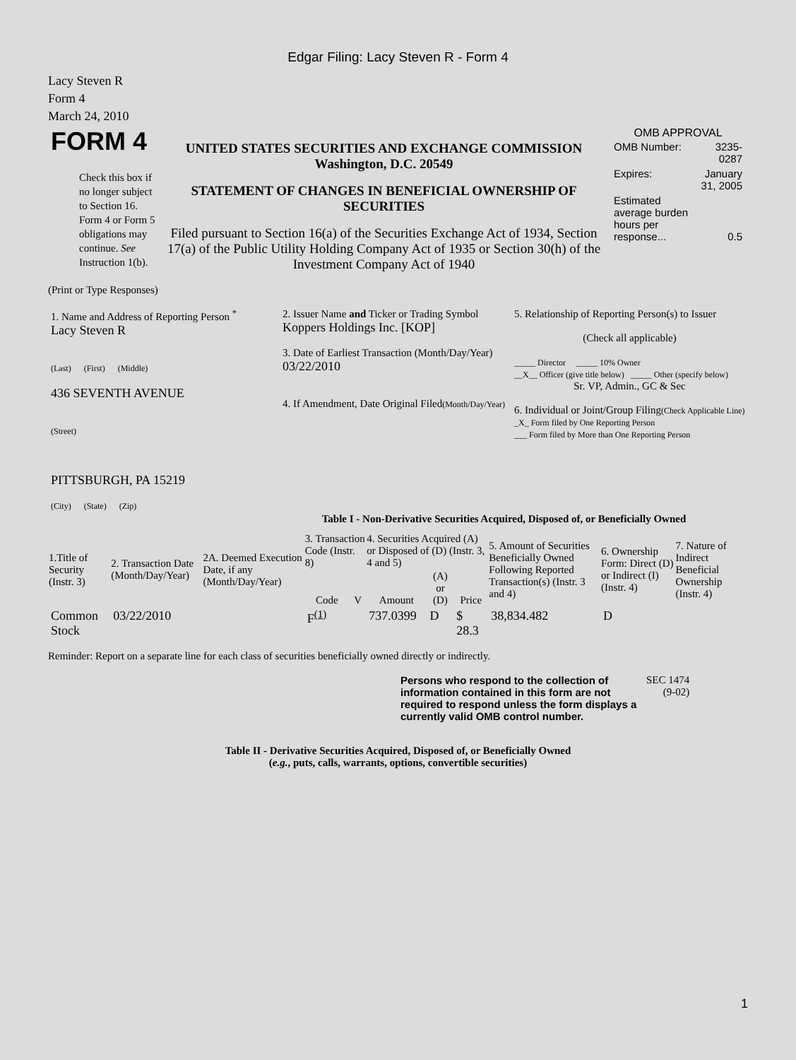Edgar Filing: Lacy Steven R - Form 4
Lacy Steven R
Form 4
March 24, 2010
| FORM 4 Check this box if no longer subject to Section 16. Form 4 or Form 5 obligations may continue. See Instruction 1(b). | UNITED STATES SECURITIES AND EXCHANGE COMMISSION Washington, D.C. 20549 STATEMENT OF CHANGES IN BENEFICIAL OWNERSHIP OF SECURITIES Filed pursuant to Section 16(a) of the Securities Exchange Act of 1934, Section 17(a) of the Public Utility Holding Company Act of 1935 or Section 30(h) of the Investment Company Act of 1940 | OMB APPROVAL / OMB Number: / 3235-0287 / / Expires: / January 31, 2005 / / Estimated average burden hours per response... / 0.5 / |
(Print or Type Responses)
| 1. Name and Address of Reporting Person <sup>*</sup> Lacy Steven R (Last) (First) (Middle) 436 SEVENTH AVENUE (Street) PITTSBURGH, PA 15219 (City) (State) (Zip) | 2. Issuer Name and Ticker or Trading Symbol Koppers Holdings Inc. [KOP] 3. Date of Earliest Transaction (Month/Day/Year) 03/22/2010 4. If Amendment, Date Original Filed (Month/Day/Year) | 5. Relationship of Reporting Person(s) to Issuer (Check all applicable) _____ Director _____ 10% Owner __X__ Officer (give title below) _____ Other (specify below) Sr. VP, Admin., GC & Sec 6. Individual or Joint/Group Filing (Check Applicable Line) _X_ Form filed by One Reporting Person ___ Form filed by More than One Reporting Person |
Table I - Non-Derivative Securities Acquired, Disposed of, or Beneficially Owned
| 1.Title of Security (Instr. 3) | 2. Transaction Date (Month/Day/Year) | 2A. Deemed Execution Date, if any (Month/Day/Year) | 3. Transaction Code (Instr. 8) | | 4. Securities Acquired (A) or Disposed of (D) (Instr. 3, 4 and 5) | | | 5. Amount of Securities Beneficially Owned Following Reported Transaction(s) (Instr. 3 and 4) | 6. Ownership Form: Direct (D) or Indirect (I) (Instr. 4) | 7. Nature of Indirect Beneficial Ownership (Instr. 4) |
| --- | --- | --- | --- | --- | --- | --- | --- | --- | --- | --- |
| | | | Code | V | Amount | (A) or (D) | Price | | | |
| Common Stock | 03/22/2010 | | F<sup>(1)</sup> | | 737.0399 | D | $ 28.3 | 38,834.482 | D | |
Reminder: Report on a separate line for each class of securities beneficially owned directly or indirectly.
| Persons who respond to the collection of information contained in this form are not required to respond unless the form displays a currently valid OMB control number. | SEC 1474 (9-02) |
Table II - Derivative Securities Acquired, Disposed of, or Beneficially Owned
(e.g., puts, calls, warrants, options, convertible securities)
1